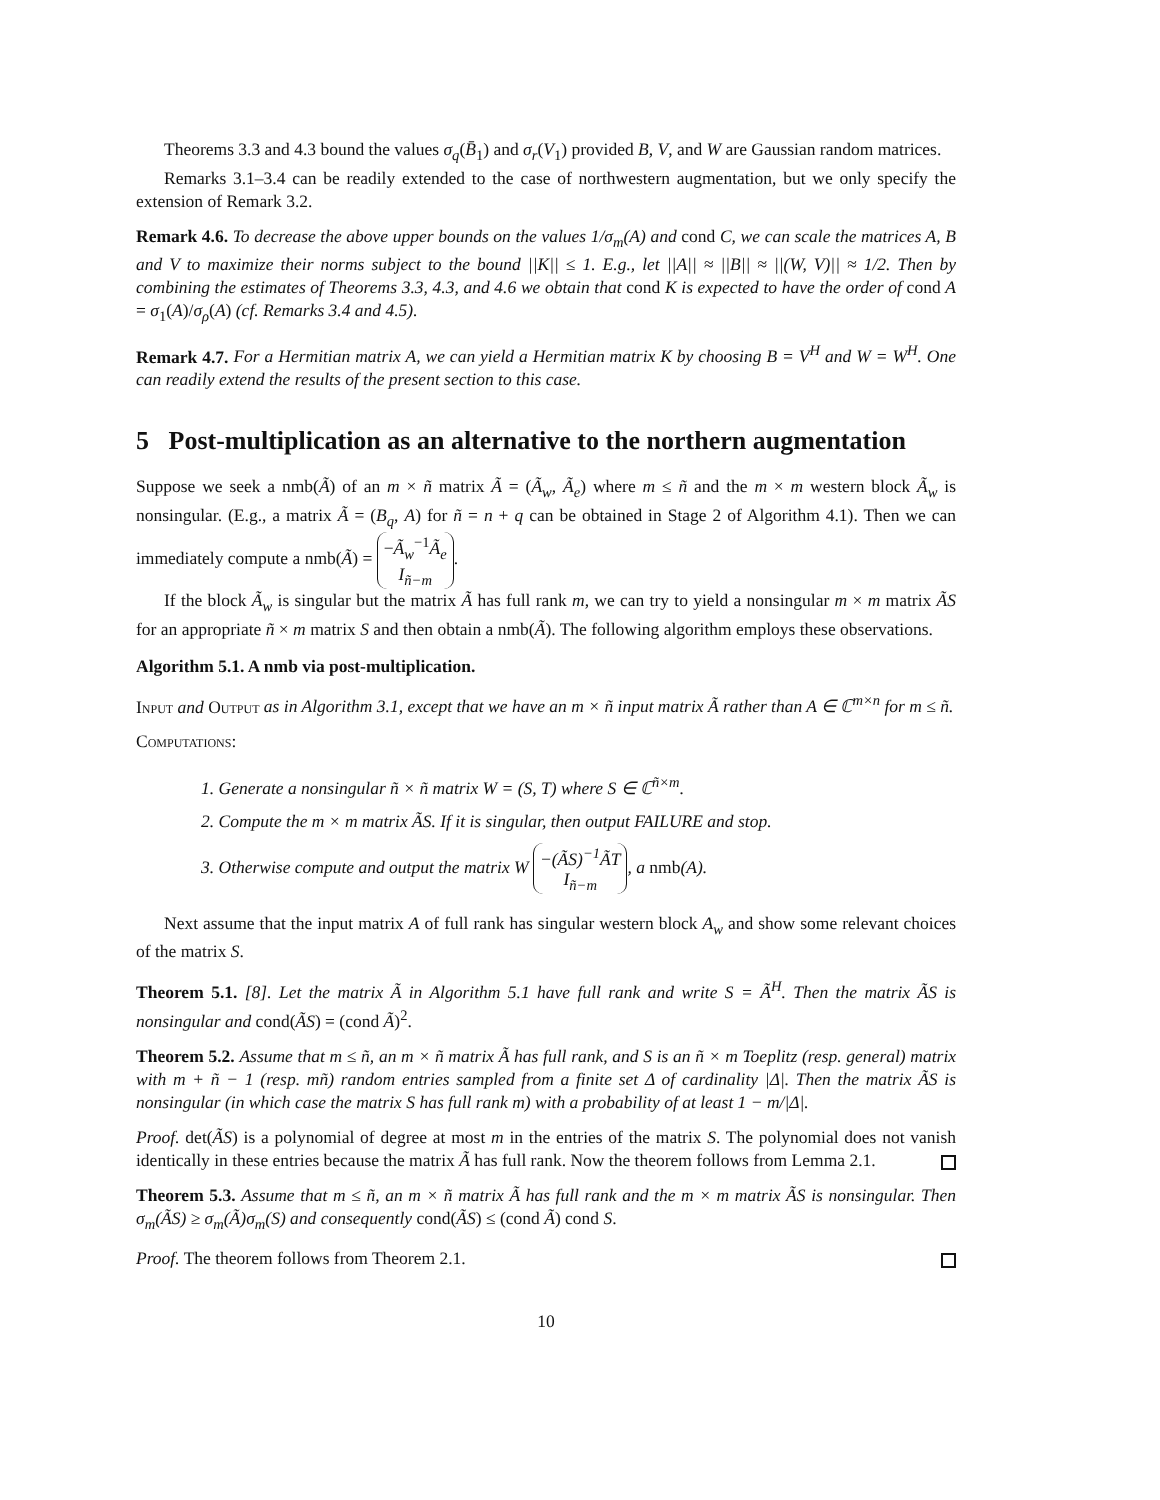Theorems 3.3 and 4.3 bound the values σ<sub>q</sub>(B̄<sub>1</sub>) and σ<sub>r</sub>(V<sub>1</sub>) provided B, V, and W are Gaussian random matrices.
Remarks 3.1–3.4 can be readily extended to the case of northwestern augmentation, but we only specify the extension of Remark 3.2.
Remark 4.6. To decrease the above upper bounds on the values 1/σ<sub>m</sub>(A) and cond C, we can scale the matrices A, B and V to maximize their norms subject to the bound ||K|| ≤ 1. E.g., let ||A|| ≈ ||B|| ≈ ||(W, V)|| ≈ 1/2. Then by combining the estimates of Theorems 3.3, 4.3, and 4.6 we obtain that cond K is expected to have the order of cond A = σ<sub>1</sub>(A)/σ<sub>ρ</sub>(A) (cf. Remarks 3.4 and 4.5).
Remark 4.7. For a Hermitian matrix A, we can yield a Hermitian matrix K by choosing B = V<sup>H</sup> and W = W<sup>H</sup>. One can readily extend the results of the present section to this case.
5 Post-multiplication as an alternative to the northern augmentation
Suppose we seek a nmb(Ã) of an m × ñ matrix Ã = (Ã<sub>w</sub>, Ã<sub>e</sub>) where m ≤ ñ and the m × m western block Ã<sub>w</sub> is nonsingular. (E.g., a matrix Ã = (B<sub>q</sub>, A) for ñ = n + q can be obtained in Stage 2 of Algorithm 4.1). Then we can immediately compute a nmb(Ã) = −Ã<sub>w</sub><sup>−1</sup>Ã<sub>e</sub>
I<sub>ñ−m</sub>.
If the block Ã<sub>w</sub> is singular but the matrix Ã has full rank m, we can try to yield a nonsingular m × m matrix ÃS for an appropriate ñ × m matrix S and then obtain a nmb(Ã). The following algorithm employs these observations.
Algorithm 5.1. A nmb via post-multiplication.
Input and Output as in Algorithm 3.1, except that we have an m × ñ input matrix Ã rather than A ∈ ℂ<sup>m×n</sup> for m ≤ ñ.
Computations:
1. Generate a nonsingular ñ × ñ matrix W = (S, T) where S ∈ ℂ<sup>ñ×m</sup>.
2. Compute the m × m matrix ÃS. If it is singular, then output FAILURE and stop.
3. Otherwise compute and output the matrix W −(ÃS)<sup>−1</sup>ÃT
I<sub>ñ−m</sub>, a nmb(A).
Next assume that the input matrix A of full rank has singular western block A<sub>w</sub> and show some relevant choices of the matrix S.
Theorem 5.1. [8]. Let the matrix Ã in Algorithm 5.1 have full rank and write S = Ã<sup>H</sup>. Then the matrix ÃS is nonsingular and cond(ÃS) = (cond Ã)<sup>2</sup>.
Theorem 5.2. Assume that m ≤ ñ, an m × ñ matrix Ã has full rank, and S is an ñ × m Toeplitz (resp. general) matrix with m + ñ − 1 (resp. mñ) random entries sampled from a finite set Δ of cardinality |Δ|. Then the matrix ÃS is nonsingular (in which case the matrix S has full rank m) with a probability of at least 1 − m/|Δ|.
Proof. det(ÃS) is a polynomial of degree at most m in the entries of the matrix S. The polynomial does not vanish identically in these entries because the matrix Ã has full rank. Now the theorem follows from Lemma 2.1.
Theorem 5.3. Assume that m ≤ ñ, an m × ñ matrix Ã has full rank and the m × m matrix ÃS is nonsingular. Then σ<sub>m</sub>(ÃS) ≥ σ<sub>m</sub>(Ã)σ<sub>m</sub>(S) and consequently cond(ÃS) ≤ (cond Ã) cond S.
Proof. The theorem follows from Theorem 2.1.
10